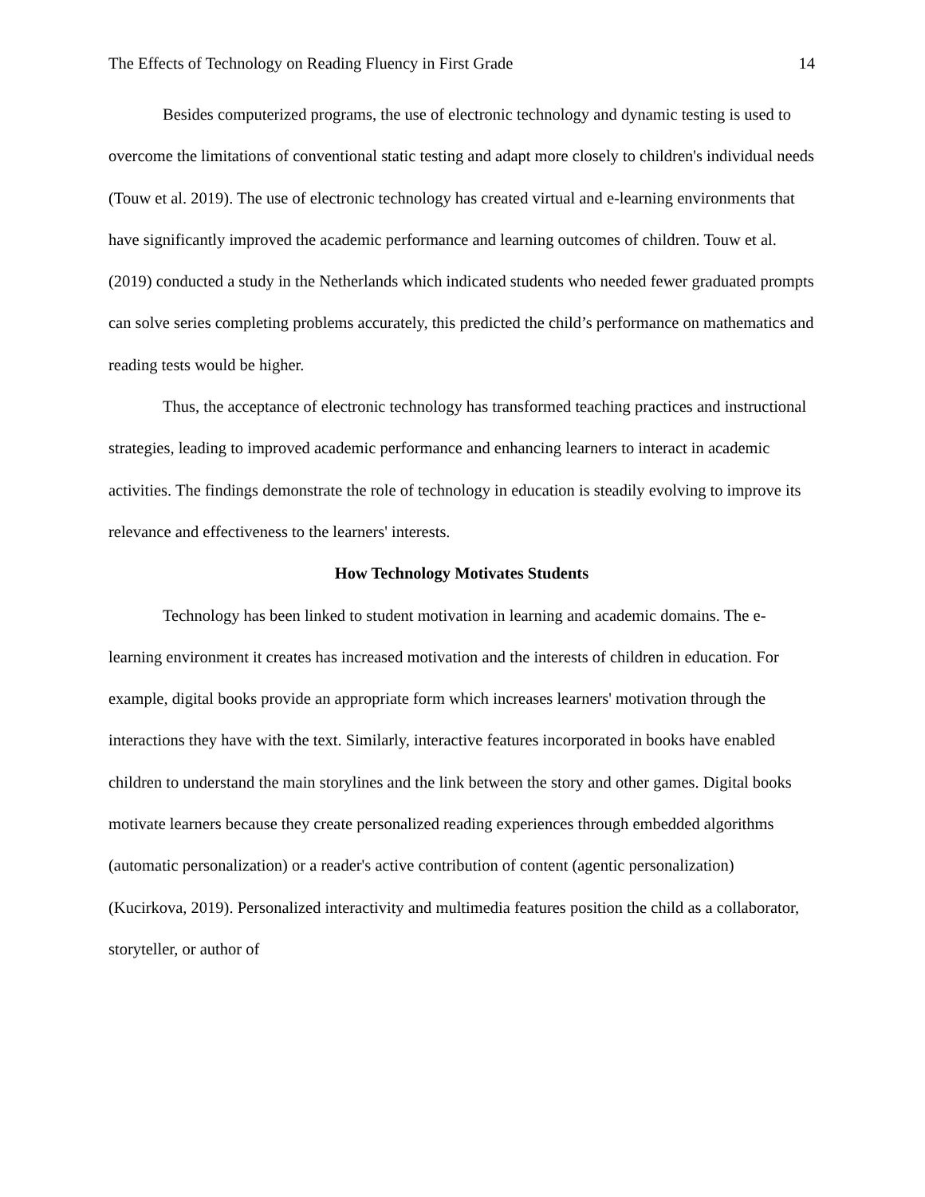The Effects of Technology on Reading Fluency in First Grade 14
Besides computerized programs, the use of electronic technology and dynamic testing is used to overcome the limitations of conventional static testing and adapt more closely to children's individual needs (Touw et al. 2019). The use of electronic technology has created virtual and e-learning environments that have significantly improved the academic performance and learning outcomes of children. Touw et al. (2019) conducted a study in the Netherlands which indicated students who needed fewer graduated prompts can solve series completing problems accurately, this predicted the child’s performance on mathematics and reading tests would be higher.
Thus, the acceptance of electronic technology has transformed teaching practices and instructional strategies, leading to improved academic performance and enhancing learners to interact in academic activities. The findings demonstrate the role of technology in education is steadily evolving to improve its relevance and effectiveness to the learners' interests.
How Technology Motivates Students
Technology has been linked to student motivation in learning and academic domains. The e-learning environment it creates has increased motivation and the interests of children in education. For example, digital books provide an appropriate form which increases learners' motivation through the interactions they have with the text. Similarly, interactive features incorporated in books have enabled children to understand the main storylines and the link between the story and other games. Digital books motivate learners because they create personalized reading experiences through embedded algorithms (automatic personalization) or a reader's active contribution of content (agentic personalization) (Kucirkova, 2019). Personalized interactivity and multimedia features position the child as a collaborator, storyteller, or author of